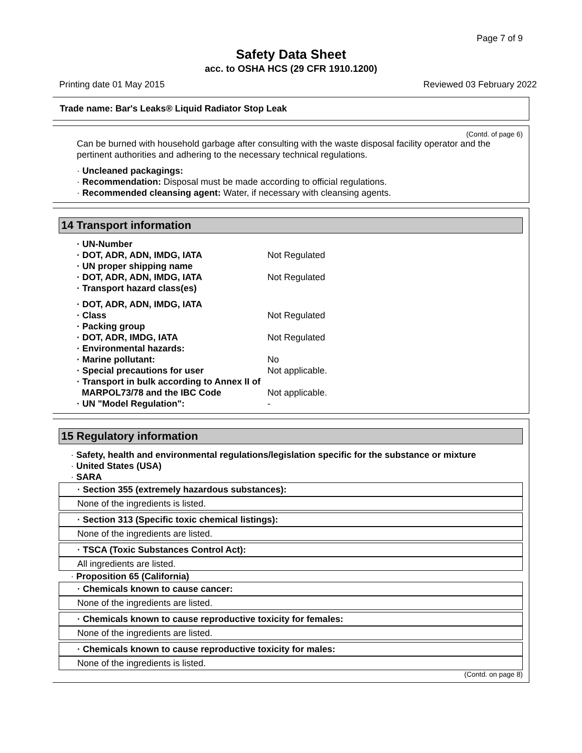Page 7 of 9
Safety Data Sheet
acc. to OSHA HCS (29 CFR 1910.1200)
Printing date 01 May 2015 Reviewed 03 February 2022
Trade name: Bar's Leaks® Liquid Radiator Stop Leak
(Contd. of page 6)
Can be burned with household garbage after consulting with the waste disposal facility operator and the pertinent authorities and adhering to the necessary technical regulations.
· Uncleaned packagings:
· Recommendation: Disposal must be made according to official regulations.
· Recommended cleansing agent: Water, if necessary with cleansing agents.
14 Transport information
| · UN-Number | |
| · DOT, ADR, ADN, IMDG, IATA | Not Regulated |
| · UN proper shipping name | |
| · DOT, ADR, ADN, IMDG, IATA | Not Regulated |
| · Transport hazard class(es) | |
| · DOT, ADR, ADN, IMDG, IATA | |
| · Class | Not Regulated |
| · Packing group | |
| · DOT, ADR, IMDG, IATA | Not Regulated |
| · Environmental hazards: | |
| · Marine pollutant: | No |
| · Special precautions for user | Not applicable. |
| · Transport in bulk according to Annex II of MARPOL73/78 and the IBC Code | Not applicable. |
| · UN "Model Regulation": | - |
15 Regulatory information
· Safety, health and environmental regulations/legislation specific for the substance or mixture
· United States (USA)
· SARA
· Section 355 (extremely hazardous substances):
None of the ingredients is listed.
· Section 313 (Specific toxic chemical listings):
None of the ingredients are listed.
· TSCA (Toxic Substances Control Act):
All ingredients are listed.
· Proposition 65 (California)
· Chemicals known to cause cancer:
None of the ingredients are listed.
· Chemicals known to cause reproductive toxicity for females:
None of the ingredients are listed.
· Chemicals known to cause reproductive toxicity for males:
None of the ingredients is listed.
(Contd. on page 8)